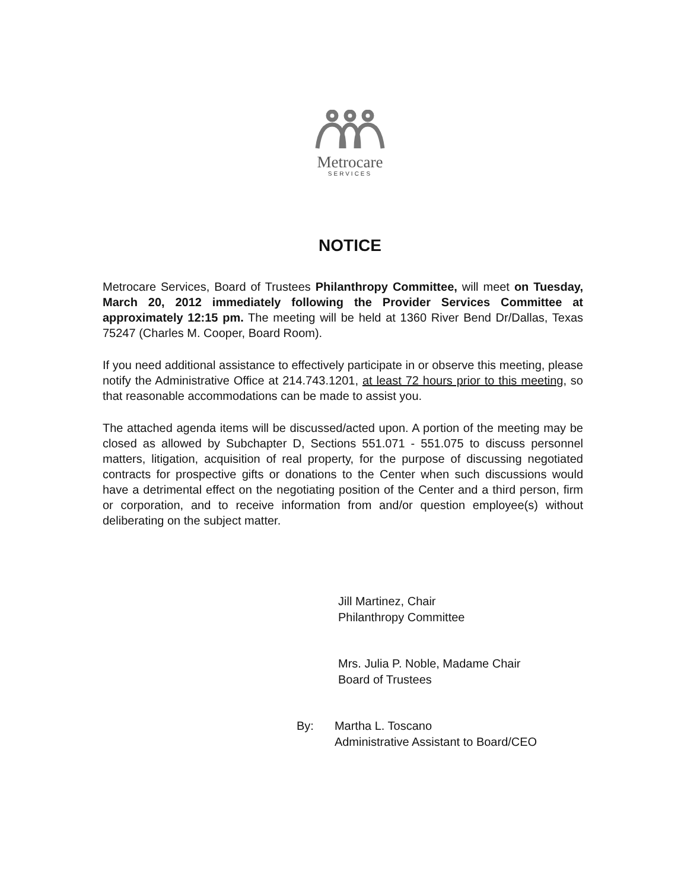Metrocare
SERVICES
NOTICE
Metrocare Services, Board of Trustees Philanthropy Committee, will meet on Tuesday, March 20, 2012 immediately following the Provider Services Committee at approximately 12:15 pm. The meeting will be held at 1360 River Bend Dr/Dallas, Texas 75247 (Charles M. Cooper, Board Room).
If you need additional assistance to effectively participate in or observe this meeting, please notify the Administrative Office at 214.743.1201, at least 72 hours prior to this meeting, so that reasonable accommodations can be made to assist you.
The attached agenda items will be discussed/acted upon. A portion of the meeting may be closed as allowed by Subchapter D, Sections 551.071 - 551.075 to discuss personnel matters, litigation, acquisition of real property, for the purpose of discussing negotiated contracts for prospective gifts or donations to the Center when such discussions would have a detrimental effect on the negotiating position of the Center and a third person, firm or corporation, and to receive information from and/or question employee(s) without deliberating on the subject matter.
Jill Martinez, Chair
Philanthropy Committee
Mrs. Julia P. Noble, Madame Chair
Board of Trustees
By: Martha L. Toscano
Administrative Assistant to Board/CEO